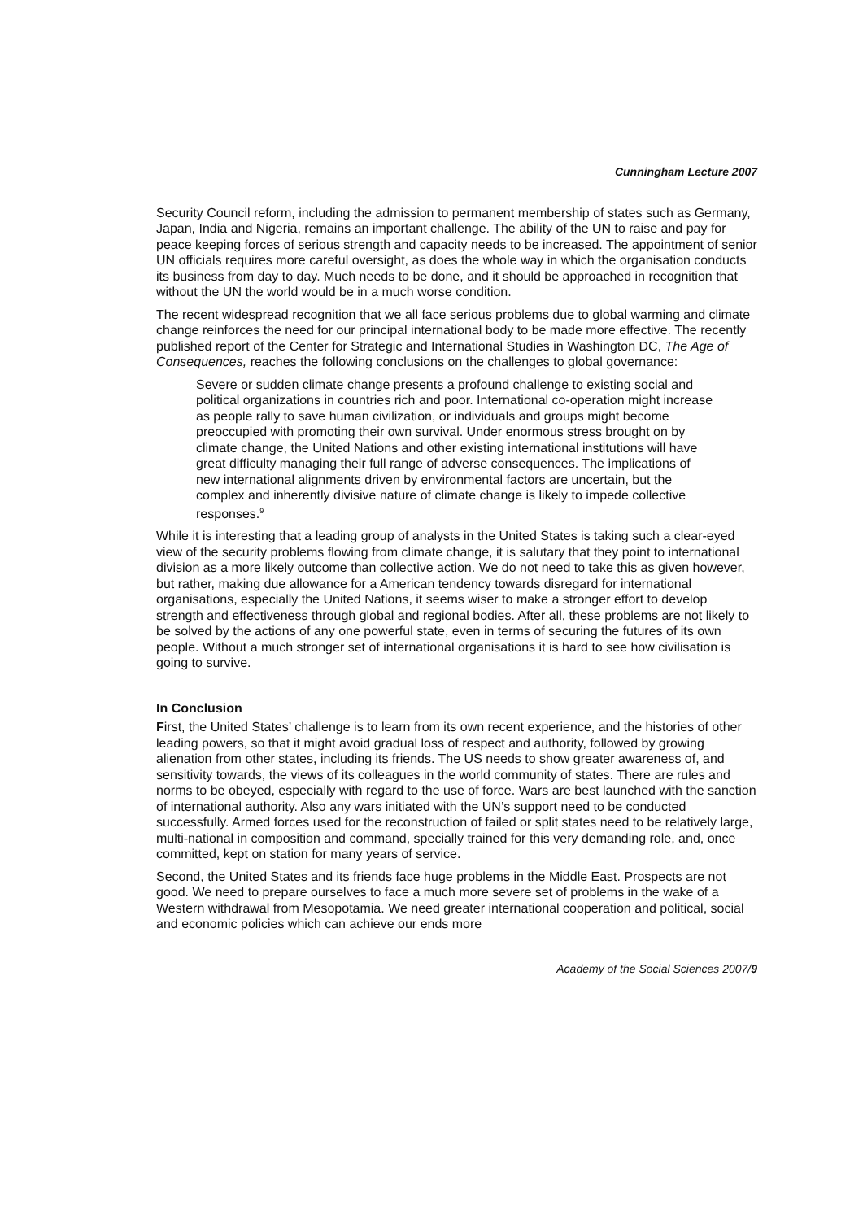Cunningham Lecture 2007
Security Council reform, including the admission to permanent membership of states such as Germany, Japan, India and Nigeria, remains an important challenge. The ability of the UN to raise and pay for peace keeping forces of serious strength and capacity needs to be increased. The appointment of senior UN officials requires more careful oversight, as does the whole way in which the organisation conducts its business from day to day. Much needs to be done, and it should be approached in recognition that without the UN the world would be in a much worse condition.
The recent widespread recognition that we all face serious problems due to global warming and climate change reinforces the need for our principal international body to be made more effective. The recently published report of the Center for Strategic and International Studies in Washington DC, The Age of Consequences, reaches the following conclusions on the challenges to global governance:
Severe or sudden climate change presents a profound challenge to existing social and political organizations in countries rich and poor. International co-operation might increase as people rally to save human civilization, or individuals and groups might become preoccupied with promoting their own survival. Under enormous stress brought on by climate change, the United Nations and other existing international institutions will have great difficulty managing their full range of adverse consequences. The implications of new international alignments driven by environmental factors are uncertain, but the complex and inherently divisive nature of climate change is likely to impede collective responses.<sup>9</sup>
While it is interesting that a leading group of analysts in the United States is taking such a clear-eyed view of the security problems flowing from climate change, it is salutary that they point to international division as a more likely outcome than collective action. We do not need to take this as given however, but rather, making due allowance for a American tendency towards disregard for international organisations, especially the United Nations, it seems wiser to make a stronger effort to develop strength and effectiveness through global and regional bodies. After all, these problems are not likely to be solved by the actions of any one powerful state, even in terms of securing the futures of its own people. Without a much stronger set of international organisations it is hard to see how civilisation is going to survive.
In Conclusion
First, the United States’ challenge is to learn from its own recent experience, and the histories of other leading powers, so that it might avoid gradual loss of respect and authority, followed by growing alienation from other states, including its friends. The US needs to show greater awareness of, and sensitivity towards, the views of its colleagues in the world community of states. There are rules and norms to be obeyed, especially with regard to the use of force. Wars are best launched with the sanction of international authority. Also any wars initiated with the UN’s support need to be conducted successfully. Armed forces used for the reconstruction of failed or split states need to be relatively large, multi-national in composition and command, specially trained for this very demanding role, and, once committed, kept on station for many years of service.
Second, the United States and its friends face huge problems in the Middle East. Prospects are not good. We need to prepare ourselves to face a much more severe set of problems in the wake of a Western withdrawal from Mesopotamia. We need greater international cooperation and political, social and economic policies which can achieve our ends more
Academy of the Social Sciences 2007/9